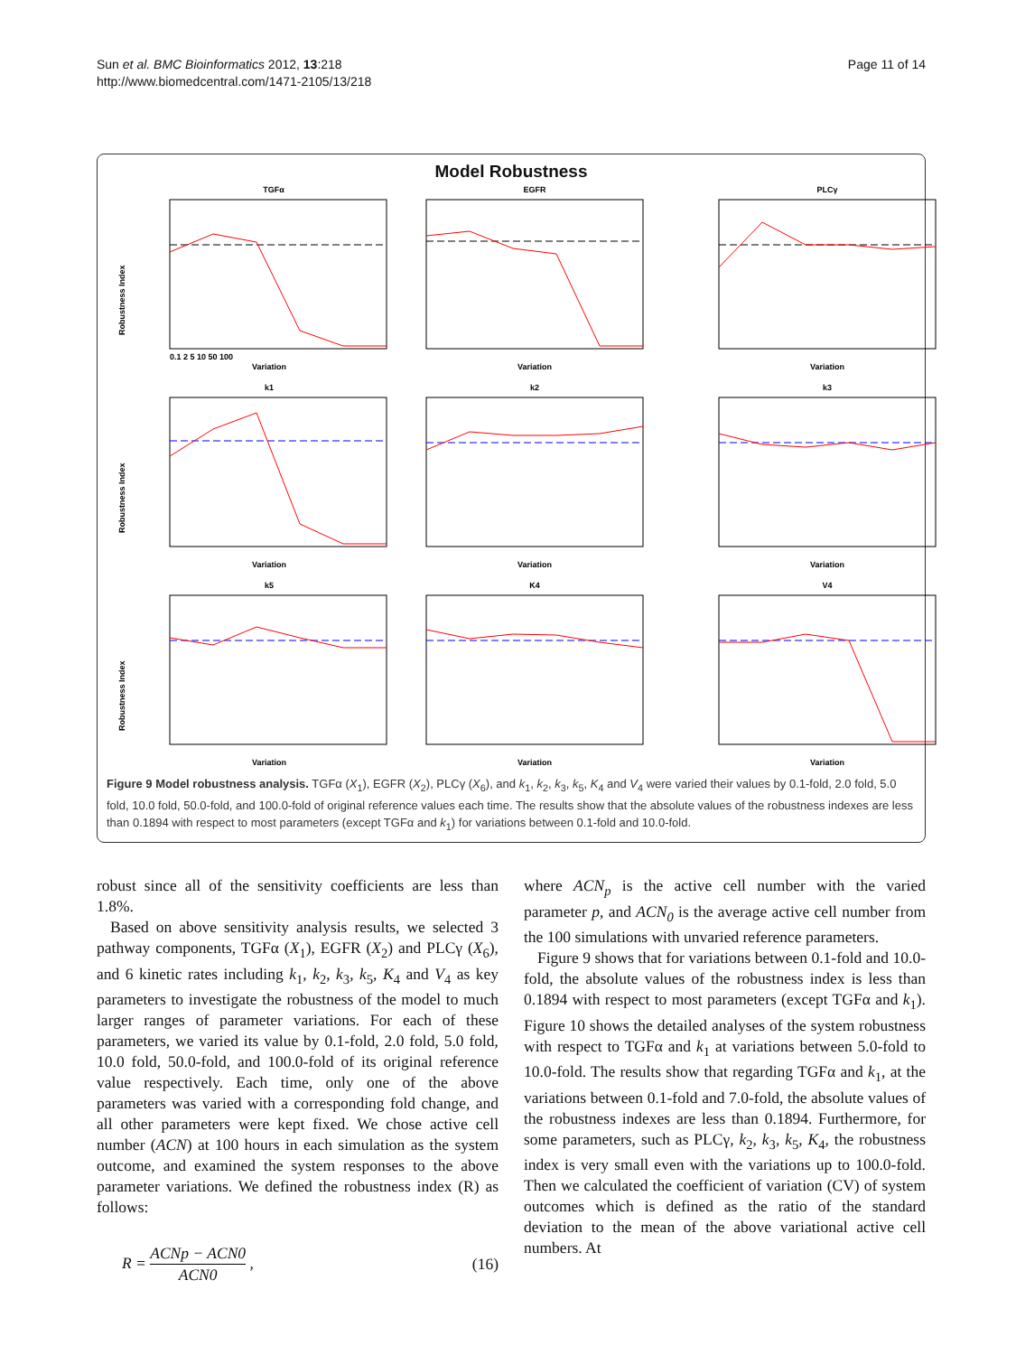Sun et al. BMC Bioinformatics 2012, 13:218
http://www.biomedcentral.com/1471-2105/13/218
Page 11 of 14
Model Robustness
Robustness Index
TGFα
Variation
0.1 2 5 10 50 100
EGFR
Variation
PLCγ
Variation
Robustness Index
k1
Variation
k2
Variation
k3
Variation
Robustness Index
k5
Variation
K4
Variation
V4
Variation
Figure 9 Model robustness analysis. TGFα (X<sub>1</sub>), EGFR (X<sub>2</sub>), PLCγ (X<sub>6</sub>), and k<sub>1</sub>, k<sub>2</sub>, k<sub>3</sub>, k<sub>5</sub>, K<sub>4</sub> and V<sub>4</sub> were varied their values by 0.1-fold, 2.0 fold, 5.0 fold, 10.0 fold, 50.0-fold, and 100.0-fold of original reference values each time. The results show that the absolute values of the robustness indexes are less than 0.1894 with respect to most parameters (except TGFα and k<sub>1</sub>) for variations between 0.1-fold and 10.0-fold.
robust since all of the sensitivity coefficients are less than 1.8%.
Based on above sensitivity analysis results, we selected 3 pathway components, TGFα (X<sub>1</sub>), EGFR (X<sub>2</sub>) and PLCγ (X<sub>6</sub>), and 6 kinetic rates including k<sub>1</sub>, k<sub>2</sub>, k<sub>3</sub>, k<sub>5</sub>, K<sub>4</sub> and V<sub>4</sub> as key parameters to investigate the robustness of the model to much larger ranges of parameter variations. For each of these parameters, we varied its value by 0.1-fold, 2.0 fold, 5.0 fold, 10.0 fold, 50.0-fold, and 100.0-fold of its original reference value respectively. Each time, only one of the above parameters was varied with a corresponding fold change, and all other parameters were kept fixed. We chose active cell number (ACN) at 100 hours in each simulation as the system outcome, and examined the system responses to the above parameter variations. We defined the robustness index (R) as follows:
R = ACNp − ACN0 ACN0 , (16)
where ACN<sub>p</sub> is the active cell number with the varied parameter p, and ACN<sub>0</sub> is the average active cell number from the 100 simulations with unvaried reference parameters.
Figure 9 shows that for variations between 0.1-fold and 10.0-fold, the absolute values of the robustness index is less than 0.1894 with respect to most parameters (except TGFα and k<sub>1</sub>). Figure 10 shows the detailed analyses of the system robustness with respect to TGFα and k<sub>1</sub> at variations between 5.0-fold to 10.0-fold. The results show that regarding TGFα and k<sub>1</sub>, at the variations between 0.1-fold and 7.0-fold, the absolute values of the robustness indexes are less than 0.1894. Furthermore, for some parameters, such as PLCγ, k<sub>2</sub>, k<sub>3</sub>, k<sub>5</sub>, K<sub>4</sub>, the robustness index is very small even with the variations up to 100.0-fold. Then we calculated the coefficient of variation (CV) of system outcomes which is defined as the ratio of the standard deviation to the mean of the above variational active cell numbers. At